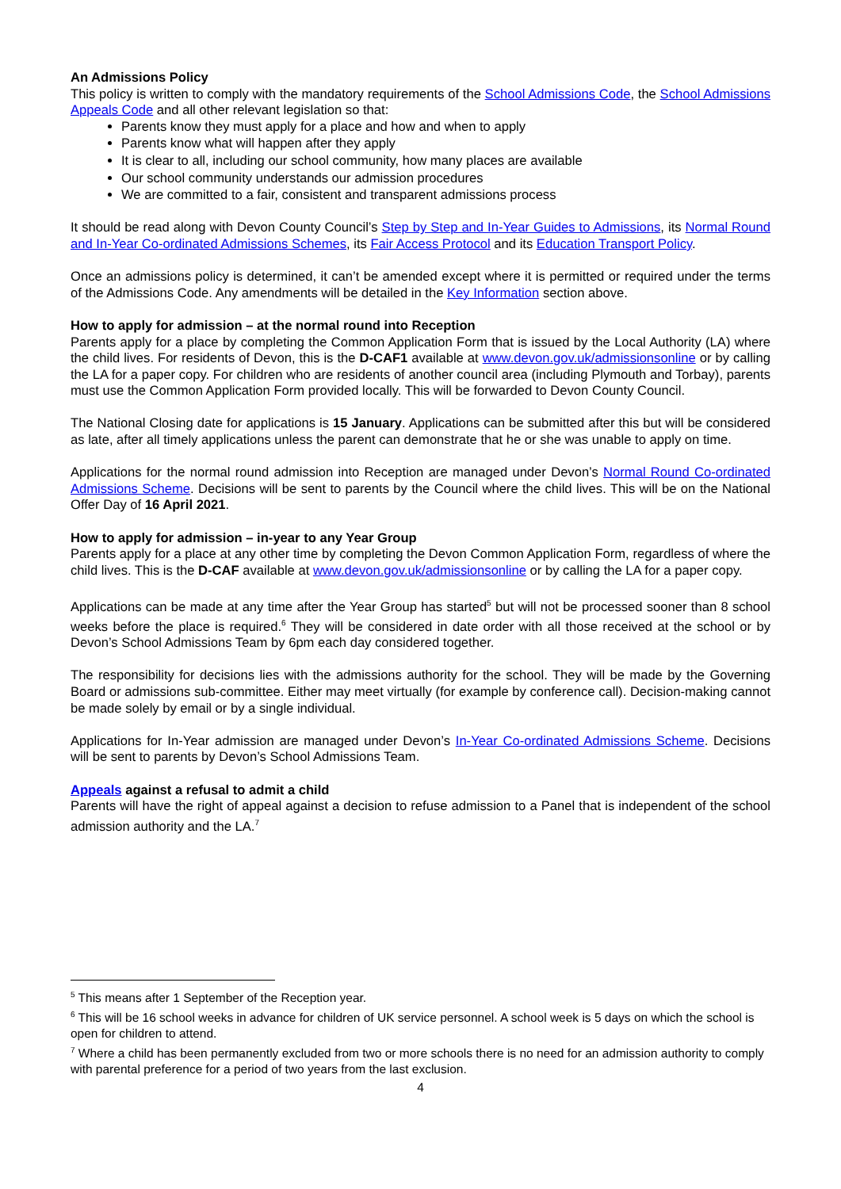An Admissions Policy
This policy is written to comply with the mandatory requirements of the School Admissions Code, the School Admissions Appeals Code and all other relevant legislation so that:
Parents know they must apply for a place and how and when to apply
Parents know what will happen after they apply
It is clear to all, including our school community, how many places are available
Our school community understands our admission procedures
We are committed to a fair, consistent and transparent admissions process
It should be read along with Devon County Council’s Step by Step and In-Year Guides to Admissions, its Normal Round and In-Year Co-ordinated Admissions Schemes, its Fair Access Protocol and its Education Transport Policy.
Once an admissions policy is determined, it can’t be amended except where it is permitted or required under the terms of the Admissions Code. Any amendments will be detailed in the Key Information section above.
How to apply for admission – at the normal round into Reception
Parents apply for a place by completing the Common Application Form that is issued by the Local Authority (LA) where the child lives. For residents of Devon, this is the D-CAF1 available at www.devon.gov.uk/admissionsonline or by calling the LA for a paper copy. For children who are residents of another council area (including Plymouth and Torbay), parents must use the Common Application Form provided locally. This will be forwarded to Devon County Council.
The National Closing date for applications is 15 January. Applications can be submitted after this but will be considered as late, after all timely applications unless the parent can demonstrate that he or she was unable to apply on time.
Applications for the normal round admission into Reception are managed under Devon’s Normal Round Co-ordinated Admissions Scheme. Decisions will be sent to parents by the Council where the child lives. This will be on the National Offer Day of 16 April 2021.
How to apply for admission – in-year to any Year Group
Parents apply for a place at any other time by completing the Devon Common Application Form, regardless of where the child lives. This is the D-CAF available at www.devon.gov.uk/admissionsonline or by calling the LA for a paper copy.
Applications can be made at any time after the Year Group has started<sup>5</sup> but will not be processed sooner than 8 school weeks before the place is required.<sup>6</sup> They will be considered in date order with all those received at the school or by Devon’s School Admissions Team by 6pm each day considered together.
The responsibility for decisions lies with the admissions authority for the school. They will be made by the Governing Board or admissions sub-committee. Either may meet virtually (for example by conference call). Decision-making cannot be made solely by email or by a single individual.
Applications for In-Year admission are managed under Devon’s In-Year Co-ordinated Admissions Scheme. Decisions will be sent to parents by Devon’s School Admissions Team.
Appeals against a refusal to admit a child
Parents will have the right of appeal against a decision to refuse admission to a Panel that is independent of the school admission authority and the LA.<sup>7</sup>
<sup>5</sup> This means after 1 September of the Reception year.
<sup>6</sup> This will be 16 school weeks in advance for children of UK service personnel. A school week is 5 days on which the school is open for children to attend.
<sup>7</sup> Where a child has been permanently excluded from two or more schools there is no need for an admission authority to comply with parental preference for a period of two years from the last exclusion.
4